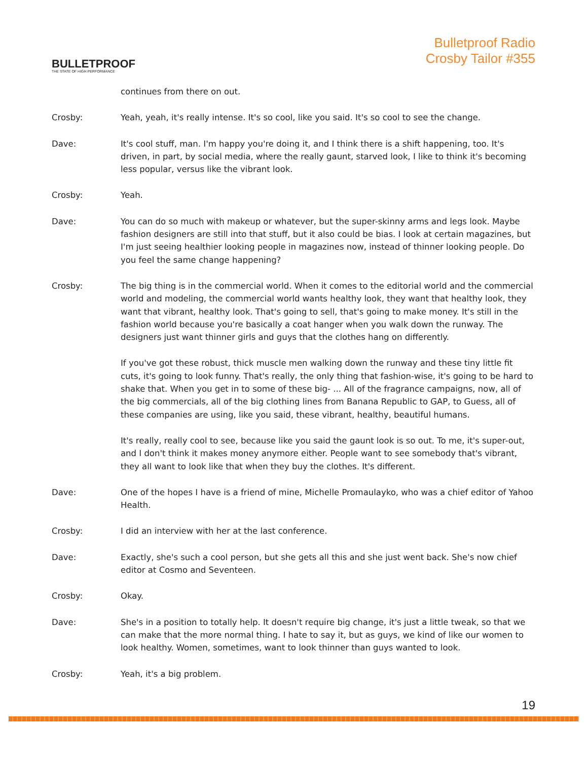BULLETPROOF
THE STATE OF HIGH PERFORMANCE
Bulletproof Radio
Crosby Tailor #355
continues from there on out.
Crosby: Yeah, yeah, it's really intense. It's so cool, like you said. It's so cool to see the change.
Dave: It's cool stuff, man. I'm happy you're doing it, and I think there is a shift happening, too. It's driven, in part, by social media, where the really gaunt, starved look, I like to think it's becoming less popular, versus like the vibrant look.
Crosby: Yeah.
Dave: You can do so much with makeup or whatever, but the super-skinny arms and legs look. Maybe fashion designers are still into that stuff, but it also could be bias. I look at certain magazines, but I'm just seeing healthier looking people in magazines now, instead of thinner looking people. Do you feel the same change happening?
Crosby: The big thing is in the commercial world. When it comes to the editorial world and the commercial world and modeling, the commercial world wants healthy look, they want that healthy look, they want that vibrant, healthy look. That's going to sell, that's going to make money. It's still in the fashion world because you're basically a coat hanger when you walk down the runway. The designers just want thinner girls and guys that the clothes hang on differently.
If you've got these robust, thick muscle men walking down the runway and these tiny little fit cuts, it's going to look funny. That's really, the only thing that fashion-wise, it's going to be hard to shake that. When you get in to some of these big- ... All of the fragrance campaigns, now, all of the big commercials, all of the big clothing lines from Banana Republic to GAP, to Guess, all of these companies are using, like you said, these vibrant, healthy, beautiful humans.
It's really, really cool to see, because like you said the gaunt look is so out. To me, it's super-out, and I don't think it makes money anymore either. People want to see somebody that's vibrant, they all want to look like that when they buy the clothes. It's different.
Dave: One of the hopes I have is a friend of mine, Michelle Promaulayko, who was a chief editor of Yahoo Health.
Crosby: I did an interview with her at the last conference.
Dave: Exactly, she's such a cool person, but she gets all this and she just went back. She's now chief editor at Cosmo and Seventeen.
Crosby: Okay.
Dave: She's in a position to totally help. It doesn't require big change, it's just a little tweak, so that we can make that the more normal thing. I hate to say it, but as guys, we kind of like our women to look healthy. Women, sometimes, want to look thinner than guys wanted to look.
Crosby: Yeah, it's a big problem.
19